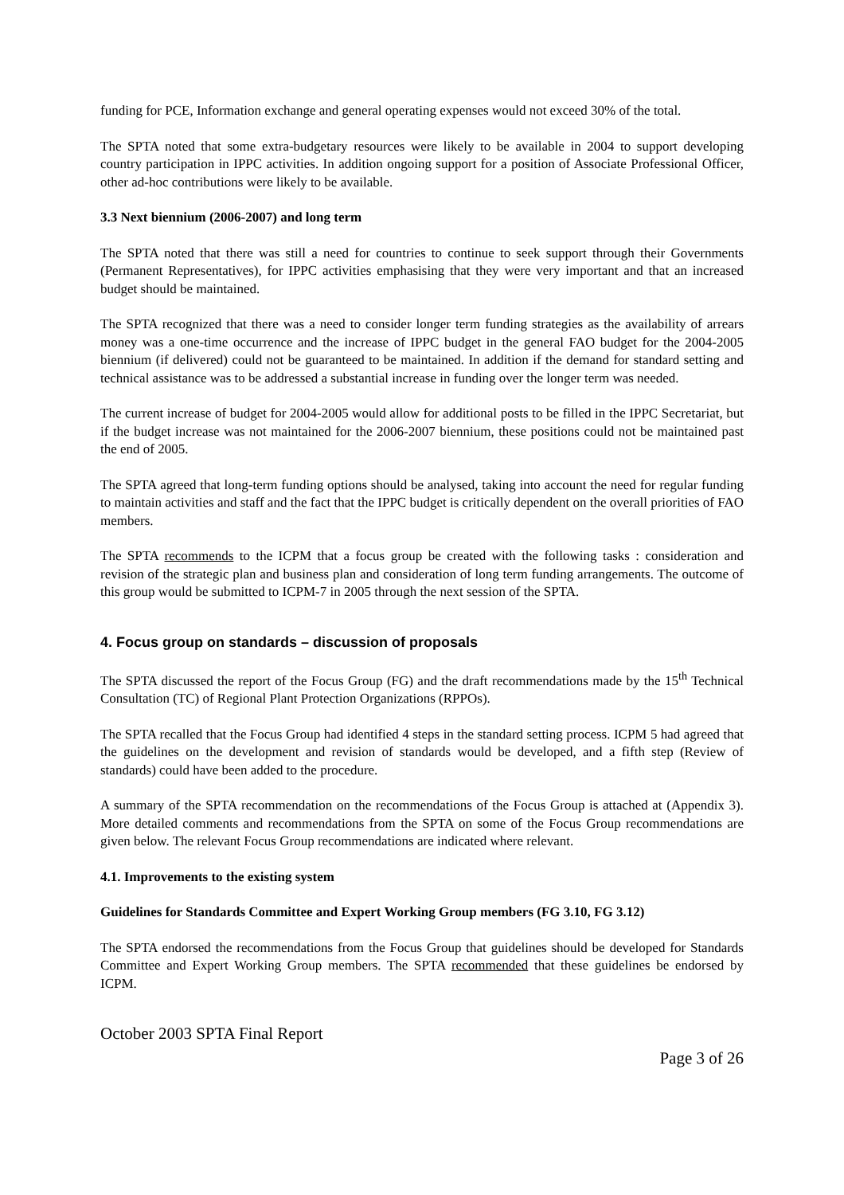funding for PCE, Information exchange and general operating expenses would not exceed 30% of the total.
The SPTA noted that some extra-budgetary resources were likely to be available in 2004 to support developing country participation in IPPC activities. In addition ongoing support for a position of Associate Professional Officer, other ad-hoc contributions were likely to be available.
3.3 Next biennium (2006-2007) and long term
The SPTA noted that there was still a need for countries to continue to seek support through their Governments (Permanent Representatives), for IPPC activities emphasising that they were very important and that an increased budget should be maintained.
The SPTA recognized that there was a need to consider longer term funding strategies as the availability of arrears money was a one-time occurrence and the increase of IPPC budget in the general FAO budget for the 2004-2005 biennium (if delivered) could not be guaranteed to be maintained. In addition if the demand for standard setting and technical assistance was to be addressed a substantial increase in funding over the longer term was needed.
The current increase of budget for 2004-2005 would allow for additional posts to be filled in the IPPC Secretariat, but if the budget increase was not maintained for the 2006-2007 biennium, these positions could not be maintained past the end of 2005.
The SPTA agreed that long-term funding options should be analysed, taking into account the need for regular funding to maintain activities and staff and the fact that the IPPC budget is critically dependent on the overall priorities of FAO members.
The SPTA recommends to the ICPM that a focus group be created with the following tasks : consideration and revision of the strategic plan and business plan and consideration of long term funding arrangements. The outcome of this group would be submitted to ICPM-7 in 2005 through the next session of the SPTA.
4. Focus group on standards – discussion of proposals
The SPTA discussed the report of the Focus Group (FG) and the draft recommendations made by the 15<sup>th</sup> Technical Consultation (TC) of Regional Plant Protection Organizations (RPPOs).
The SPTA recalled that the Focus Group had identified 4 steps in the standard setting process. ICPM 5 had agreed that the guidelines on the development and revision of standards would be developed, and a fifth step (Review of standards) could have been added to the procedure.
A summary of the SPTA recommendation on the recommendations of the Focus Group is attached at (Appendix 3). More detailed comments and recommendations from the SPTA on some of the Focus Group recommendations are given below. The relevant Focus Group recommendations are indicated where relevant.
4.1. Improvements to the existing system
Guidelines for Standards Committee and Expert Working Group members (FG 3.10, FG 3.12)
The SPTA endorsed the recommendations from the Focus Group that guidelines should be developed for Standards Committee and Expert Working Group members. The SPTA recommended that these guidelines be endorsed by ICPM.
October 2003 SPTA Final Report
Page 3 of 26